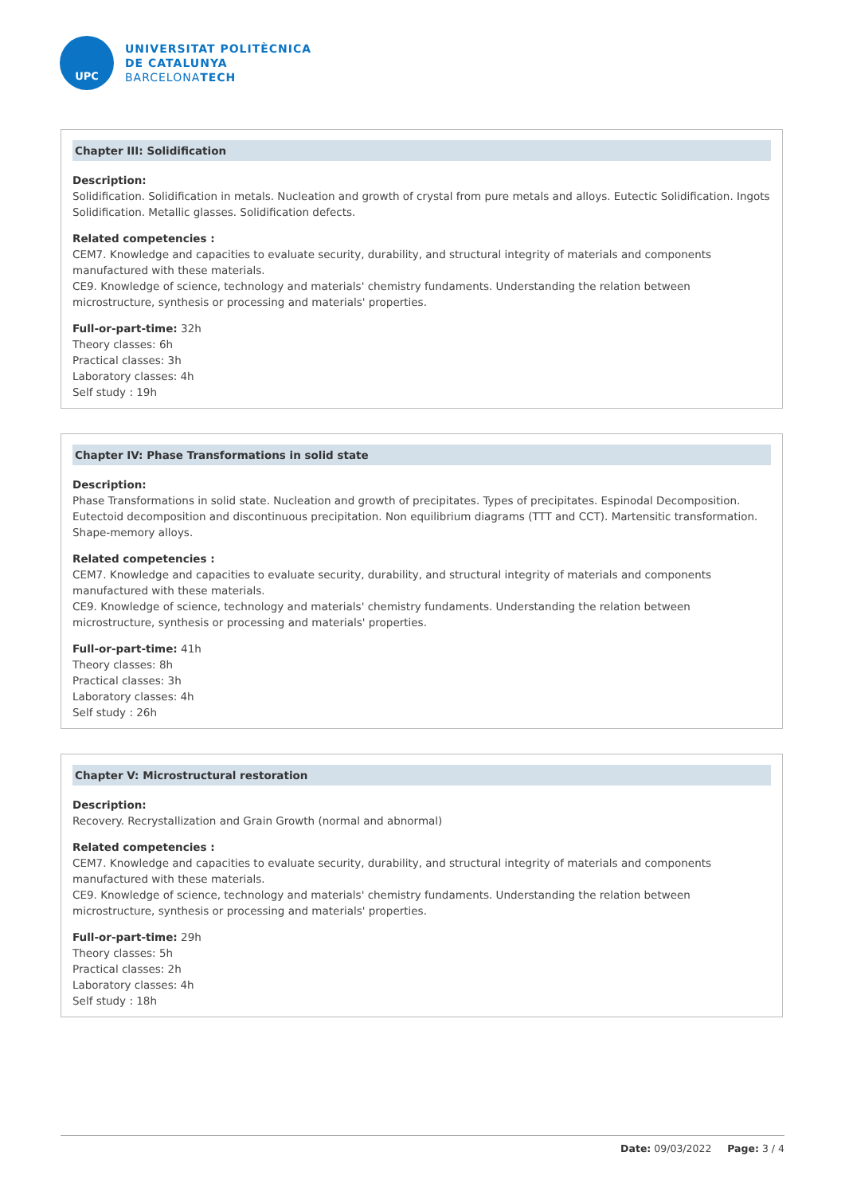UPC
UNIVERSITAT POLITÈCNICA
DE CATALUNYA
BARCELONATECH
Chapter III: Solidification
Description:
Solidification. Solidification in metals. Nucleation and growth of crystal from pure metals and alloys. Eutectic Solidification. Ingots Solidification. Metallic glasses. Solidification defects.
Related competencies :
CEM7. Knowledge and capacities to evaluate security, durability, and structural integrity of materials and components manufactured with these materials.
CE9. Knowledge of science, technology and materials' chemistry fundaments. Understanding the relation between microstructure, synthesis or processing and materials' properties.
Full-or-part-time: 32h
Theory classes: 6h
Practical classes: 3h
Laboratory classes: 4h
Self study : 19h
Chapter IV: Phase Transformations in solid state
Description:
Phase Transformations in solid state. Nucleation and growth of precipitates. Types of precipitates. Espinodal Decomposition. Eutectoid decomposition and discontinuous precipitation. Non equilibrium diagrams (TTT and CCT). Martensitic transformation. Shape-memory alloys.
Related competencies :
CEM7. Knowledge and capacities to evaluate security, durability, and structural integrity of materials and components manufactured with these materials.
CE9. Knowledge of science, technology and materials' chemistry fundaments. Understanding the relation between microstructure, synthesis or processing and materials' properties.
Full-or-part-time: 41h
Theory classes: 8h
Practical classes: 3h
Laboratory classes: 4h
Self study : 26h
Chapter V: Microstructural restoration
Description:
Recovery. Recrystallization and Grain Growth (normal and abnormal)
Related competencies :
CEM7. Knowledge and capacities to evaluate security, durability, and structural integrity of materials and components manufactured with these materials.
CE9. Knowledge of science, technology and materials' chemistry fundaments. Understanding the relation between microstructure, synthesis or processing and materials' properties.
Full-or-part-time: 29h
Theory classes: 5h
Practical classes: 2h
Laboratory classes: 4h
Self study : 18h
Date: 09/03/2022 Page: 3 / 4